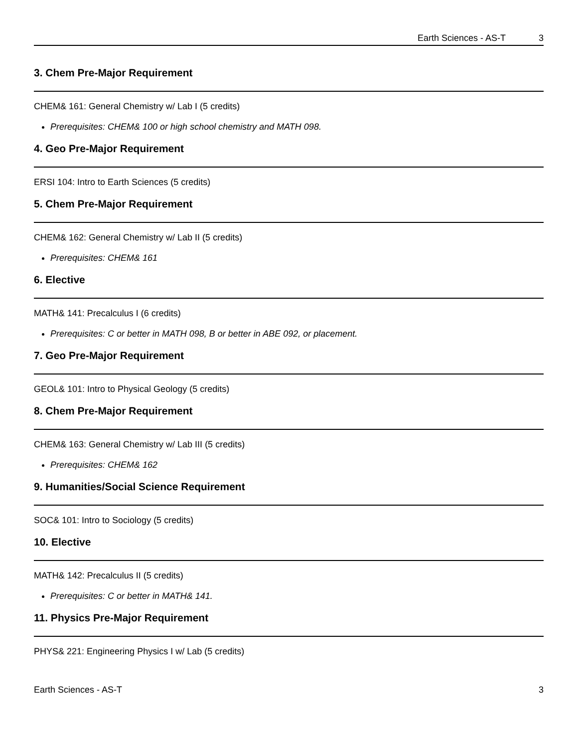Earth Sciences - AS-T 3
3. Chem Pre-Major Requirement
CHEM& 161: General Chemistry w/ Lab I (5 credits)
Prerequisites: CHEM& 100 or high school chemistry and MATH 098.
4. Geo Pre-Major Requirement
ERSI 104: Intro to Earth Sciences (5 credits)
5. Chem Pre-Major Requirement
CHEM& 162: General Chemistry w/ Lab II (5 credits)
Prerequisites: CHEM& 161
6. Elective
MATH& 141: Precalculus I (6 credits)
Prerequisites: C or better in MATH 098, B or better in ABE 092, or placement.
7. Geo Pre-Major Requirement
GEOL& 101: Intro to Physical Geology (5 credits)
8. Chem Pre-Major Requirement
CHEM& 163: General Chemistry w/ Lab III (5 credits)
Prerequisites: CHEM& 162
9. Humanities/Social Science Requirement
SOC& 101: Intro to Sociology (5 credits)
10. Elective
MATH& 142: Precalculus II (5 credits)
Prerequisites: C or better in MATH& 141.
11. Physics Pre-Major Requirement
PHYS& 221: Engineering Physics I w/ Lab (5 credits)
Earth Sciences - AS-T 3